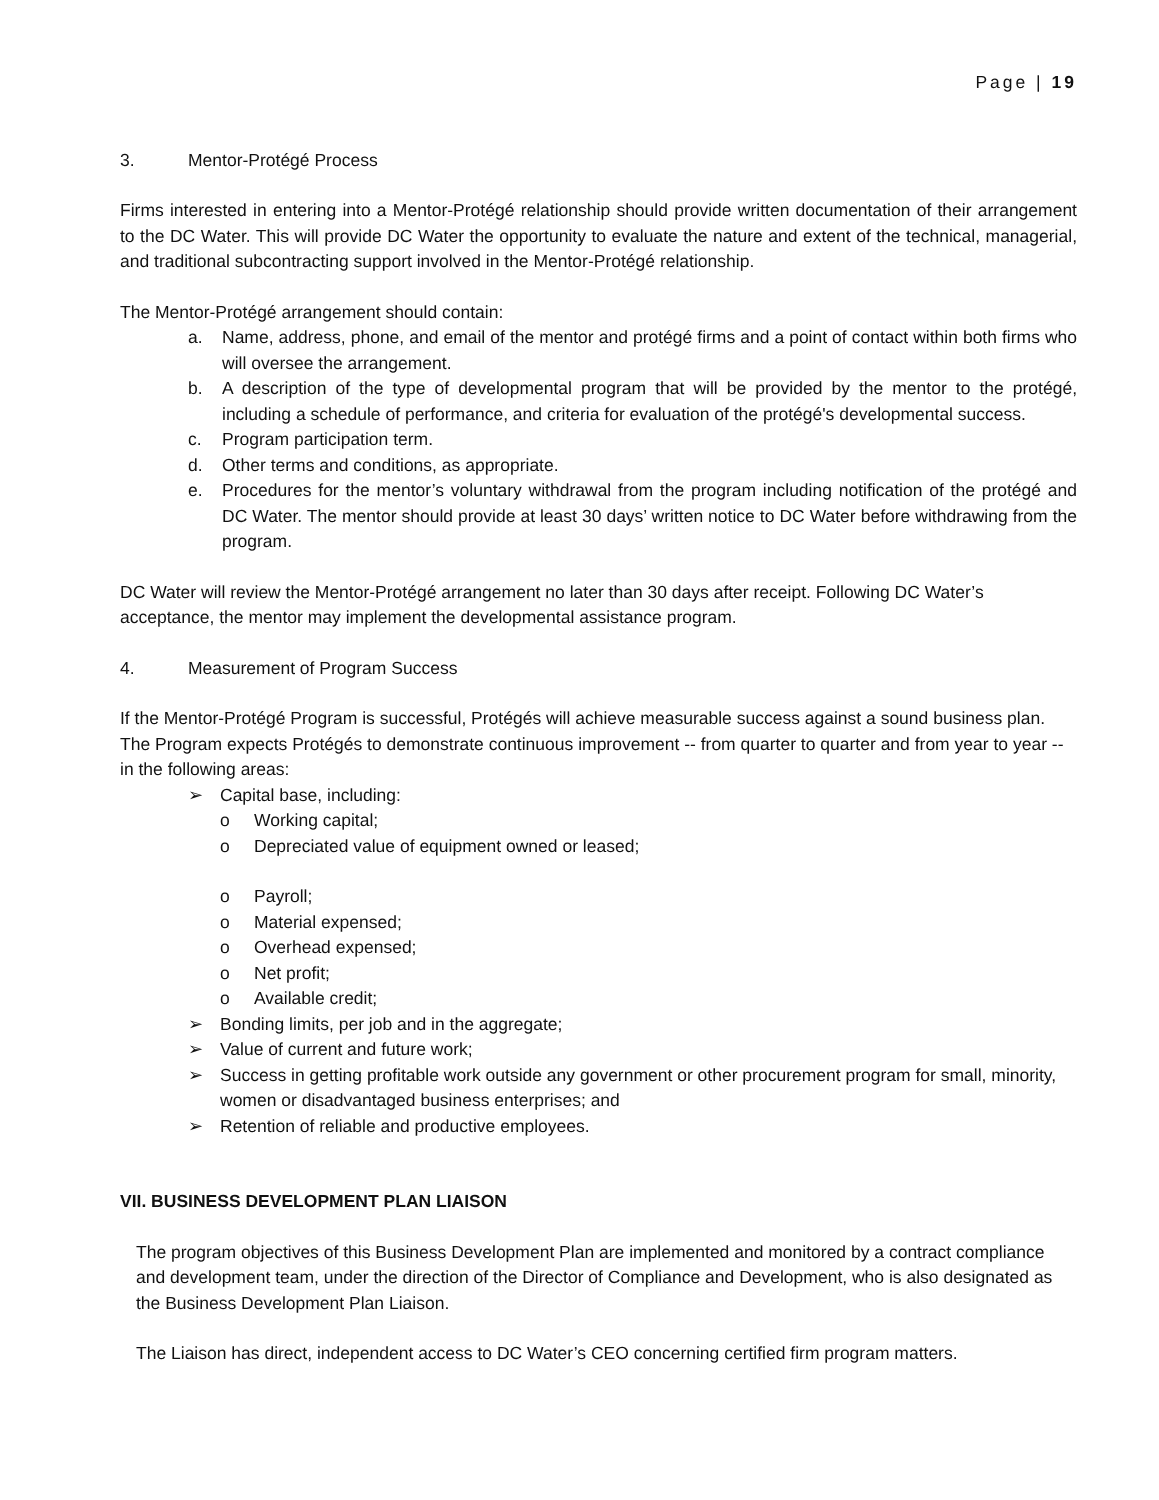Page | 19
3. Mentor-Protégé Process
Firms interested in entering into a Mentor-Protégé relationship should provide written documentation of their arrangement to the DC Water. This will provide DC Water the opportunity to evaluate the nature and extent of the technical, managerial, and traditional subcontracting support involved in the Mentor-Protégé relationship.
The Mentor-Protégé arrangement should contain:
a. Name, address, phone, and email of the mentor and protégé firms and a point of contact within both firms who will oversee the arrangement.
b. A description of the type of developmental program that will be provided by the mentor to the protégé, including a schedule of performance, and criteria for evaluation of the protégé's developmental success.
c. Program participation term.
d. Other terms and conditions, as appropriate.
e. Procedures for the mentor’s voluntary withdrawal from the program including notification of the protégé and DC Water. The mentor should provide at least 30 days’ written notice to DC Water before withdrawing from the program.
DC Water will review the Mentor-Protégé arrangement no later than 30 days after receipt. Following DC Water’s acceptance, the mentor may implement the developmental assistance program.
4. Measurement of Program Success
If the Mentor-Protégé Program is successful, Protégés will achieve measurable success against a sound business plan. The Program expects Protégés to demonstrate continuous improvement -- from quarter to quarter and from year to year -- in the following areas:
➢ Capital base, including:
o Working capital;
o Depreciated value of equipment owned or leased;
o Payroll;
o Material expensed;
o Overhead expensed;
o Net profit;
o Available credit;
➢ Bonding limits, per job and in the aggregate;
➢ Value of current and future work;
➢ Success in getting profitable work outside any government or other procurement program for small, minority, women or disadvantaged business enterprises; and
➢ Retention of reliable and productive employees.
VII. BUSINESS DEVELOPMENT PLAN LIAISON
The program objectives of this Business Development Plan are implemented and monitored by a contract compliance and development team, under the direction of the Director of Compliance and Development, who is also designated as the Business Development Plan Liaison.
The Liaison has direct, independent access to DC Water’s CEO concerning certified firm program matters.